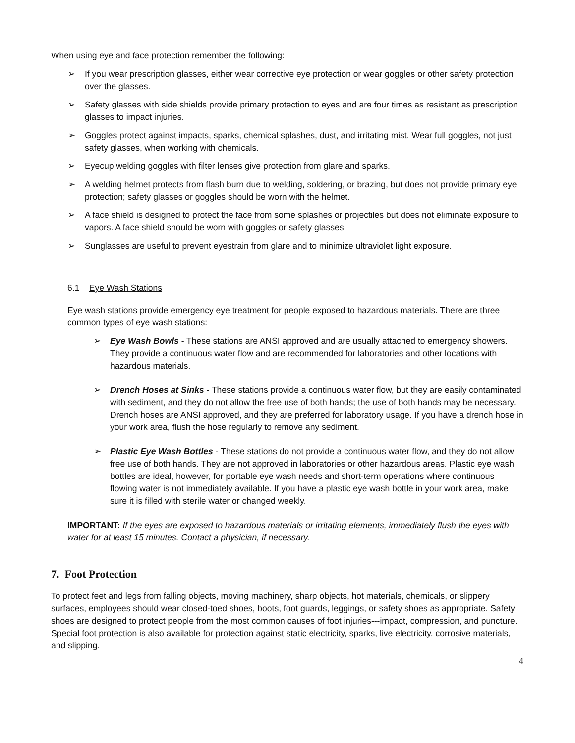When using eye and face protection remember the following:
➢ If you wear prescription glasses, either wear corrective eye protection or wear goggles or other safety protection over the glasses.
➢ Safety glasses with side shields provide primary protection to eyes and are four times as resistant as prescription glasses to impact injuries.
➢ Goggles protect against impacts, sparks, chemical splashes, dust, and irritating mist. Wear full goggles, not just safety glasses, when working with chemicals.
➢ Eyecup welding goggles with filter lenses give protection from glare and sparks.
➢ A welding helmet protects from flash burn due to welding, soldering, or brazing, but does not provide primary eye protection; safety glasses or goggles should be worn with the helmet.
➢ A face shield is designed to protect the face from some splashes or projectiles but does not eliminate exposure to vapors. A face shield should be worn with goggles or safety glasses.
➢ Sunglasses are useful to prevent eyestrain from glare and to minimize ultraviolet light exposure.
6.1 Eye Wash Stations
Eye wash stations provide emergency eye treatment for people exposed to hazardous materials. There are three common types of eye wash stations:
➢ Eye Wash Bowls - These stations are ANSI approved and are usually attached to emergency showers. They provide a continuous water flow and are recommended for laboratories and other locations with hazardous materials.
➢ Drench Hoses at Sinks - These stations provide a continuous water flow, but they are easily contaminated with sediment, and they do not allow the free use of both hands; the use of both hands may be necessary. Drench hoses are ANSI approved, and they are preferred for laboratory usage. If you have a drench hose in your work area, flush the hose regularly to remove any sediment.
➢ Plastic Eye Wash Bottles - These stations do not provide a continuous water flow, and they do not allow free use of both hands. They are not approved in laboratories or other hazardous areas. Plastic eye wash bottles are ideal, however, for portable eye wash needs and short-term operations where continuous flowing water is not immediately available. If you have a plastic eye wash bottle in your work area, make sure it is filled with sterile water or changed weekly.
IMPORTANT: If the eyes are exposed to hazardous materials or irritating elements, immediately flush the eyes with water for at least 15 minutes. Contact a physician, if necessary.
7. Foot Protection
To protect feet and legs from falling objects, moving machinery, sharp objects, hot materials, chemicals, or slippery surfaces, employees should wear closed-toed shoes, boots, foot guards, leggings, or safety shoes as appropriate. Safety shoes are designed to protect people from the most common causes of foot injuries---impact, compression, and puncture. Special foot protection is also available for protection against static electricity, sparks, live electricity, corrosive materials, and slipping.
4